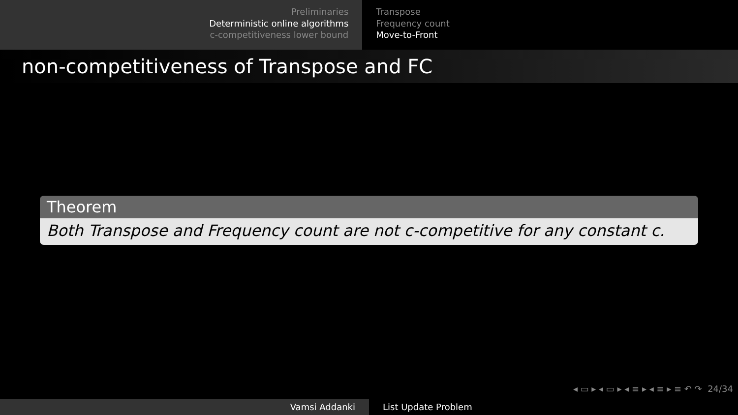Preliminaries
Deterministic online algorithms
c-competitiveness lower bound
Transpose
Frequency count
Move-to-Front
non-competitiveness of Transpose and FC
Theorem
Both Transpose and Frequency count are not c-competitive for any constant c.
◂ ▭ ▸ ◂ ▭ ▸ ◂ ≡ ▸ ◂ ≡ ▸ ≡ ↶ ↷ 24/34
Vamsi Addanki List Update Problem